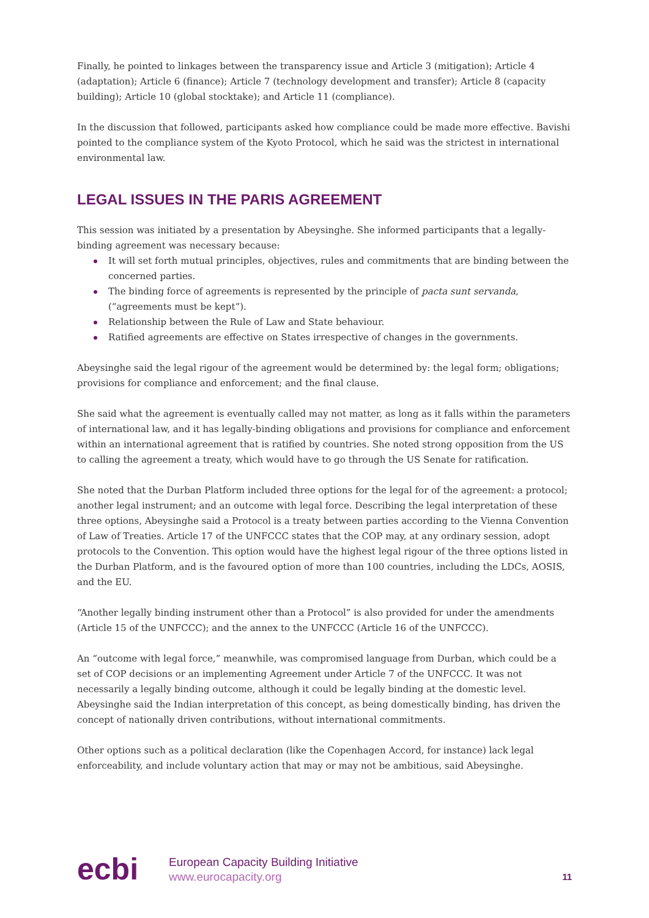Finally, he pointed to linkages between the transparency issue and Article 3 (mitigation); Article 4 (adaptation); Article 6 (finance); Article 7 (technology development and transfer); Article 8 (capacity building); Article 10 (global stocktake); and Article 11 (compliance).
In the discussion that followed, participants asked how compliance could be made more effective. Bavishi pointed to the compliance system of the Kyoto Protocol, which he said was the strictest in international environmental law.
LEGAL ISSUES IN THE PARIS AGREEMENT
This session was initiated by a presentation by Abeysinghe. She informed participants that a legally-binding agreement was necessary because:
It will set forth mutual principles, objectives, rules and commitments that are binding between the concerned parties.
The binding force of agreements is represented by the principle of pacta sunt servanda, (“agreements must be kept“).
Relationship between the Rule of Law and State behaviour.
Ratified agreements are effective on States irrespective of changes in the governments.
Abeysinghe said the legal rigour of the agreement would be determined by: the legal form; obligations; provisions for compliance and enforcement; and the final clause.
She said what the agreement is eventually called may not matter, as long as it falls within the parameters of international law, and it has legally-binding obligations and provisions for compliance and enforcement within an international agreement that is ratified by countries. She noted strong opposition from the US to calling the agreement a treaty, which would have to go through the US Senate for ratification.
She noted that the Durban Platform included three options for the legal for of the agreement: a protocol; another legal instrument; and an outcome with legal force. Describing the legal interpretation of these three options, Abeysinghe said a Protocol is a treaty between parties according to the Vienna Convention of Law of Treaties. Article 17 of the UNFCCC states that the COP may, at any ordinary session, adopt protocols to the Convention. This option would have the highest legal rigour of the three options listed in the Durban Platform, and is the favoured option of more than 100 countries, including the LDCs, AOSIS, and the EU.
“Another legally binding instrument other than a Protocol” is also provided for under the amendments (Article 15 of the UNFCCC); and the annex to the UNFCCC (Article 16 of the UNFCCC).
An “outcome with legal force,” meanwhile, was compromised language from Durban, which could be a set of COP decisions or an implementing Agreement under Article 7 of the UNFCCC. It was not necessarily a legally binding outcome, although it could be legally binding at the domestic level. Abeysinghe said the Indian interpretation of this concept, as being domestically binding, has driven the concept of nationally driven contributions, without international commitments.
Other options such as a political declaration (like the Copenhagen Accord, for instance) lack legal enforceability, and include voluntary action that may or may not be ambitious, said Abeysinghe.
ecbi
European Capacity Building Initiative
www.eurocapacity.org
11